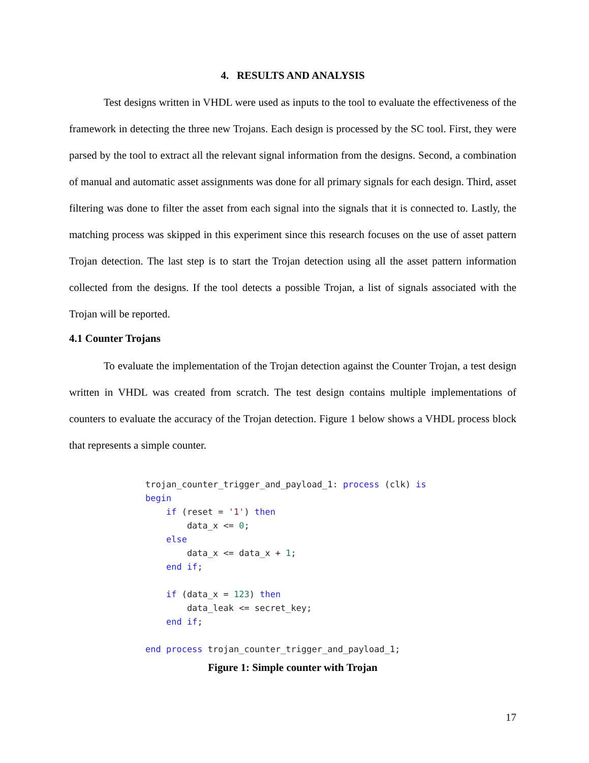4. RESULTS AND ANALYSIS
Test designs written in VHDL were used as inputs to the tool to evaluate the effectiveness of the framework in detecting the three new Trojans. Each design is processed by the SC tool. First, they were parsed by the tool to extract all the relevant signal information from the designs. Second, a combination of manual and automatic asset assignments was done for all primary signals for each design. Third, asset filtering was done to filter the asset from each signal into the signals that it is connected to. Lastly, the matching process was skipped in this experiment since this research focuses on the use of asset pattern Trojan detection. The last step is to start the Trojan detection using all the asset pattern information collected from the designs. If the tool detects a possible Trojan, a list of signals associated with the Trojan will be reported.
4.1 Counter Trojans
To evaluate the implementation of the Trojan detection against the Counter Trojan, a test design written in VHDL was created from scratch. The test design contains multiple implementations of counters to evaluate the accuracy of the Trojan detection. Figure 1 below shows a VHDL process block that represents a simple counter.
trojan_counter_trigger_and_payload_1: process (clk) is
begin
    if (reset = '1') then
        data_x <= 0;
    else
        data_x <= data_x + 1;
    end if;

    if (data_x = 123) then
        data_leak <= secret_key;
    end if;

end process trojan_counter_trigger_and_payload_1;
Figure 1: Simple counter with Trojan
17